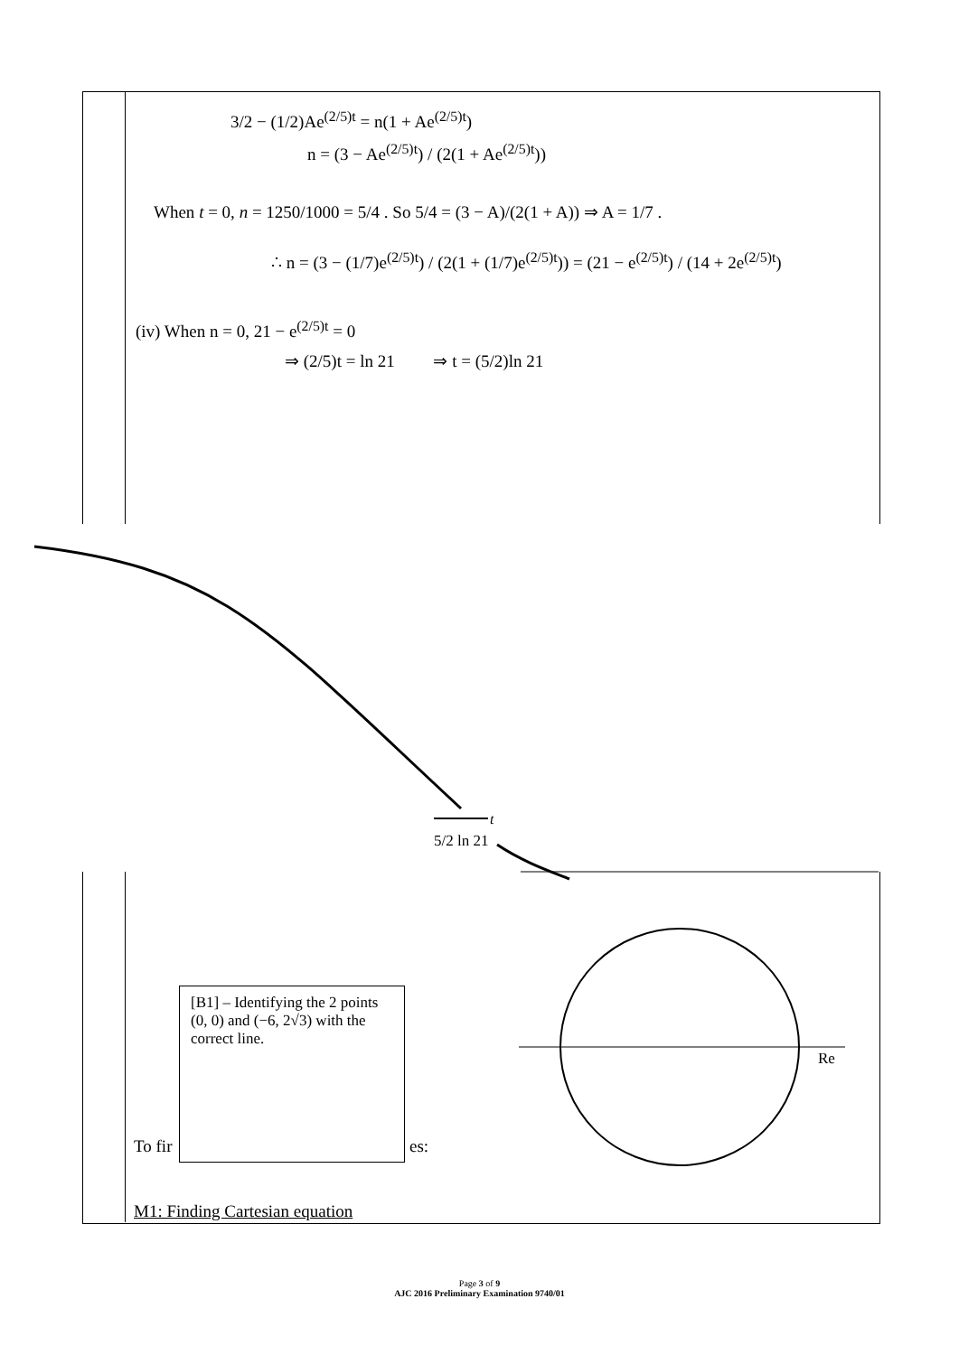3/2 − (1/2)Ae<sup>(2/5)t</sup> = n(1 + Ae<sup>(2/5)t</sup>)
n = (3 − Ae<sup>(2/5)t</sup>) / (2(1 + Ae<sup>(2/5)t</sup>))
When t = 0, n = 1250/1000 = 5/4 . So 5/4 = (3 − A)/(2(1 + A)) ⇒ A = 1/7 .
∴ n = (3 − (1/7)e<sup>(2/5)t</sup>) / (2(1 + (1/7)e<sup>(2/5)t</sup>)) = (21 − e<sup>(2/5)t</sup>) / (14 + 2e<sup>(2/5)t</sup>)
(iv) When n = 0, 21 − e<sup>(2/5)t</sup> = 0
⇒ (2/5)t = ln 21 ⇒ t = (5/2)ln 21
t
5/2 ln 21
Re
[B1] – Identifying the 2 points (0, 0) and (−6, 2√3) with the correct line.
To fir es:
M1: Finding Cartesian equation
Page 3 of 9
AJC 2016 Preliminary Examination 9740/01